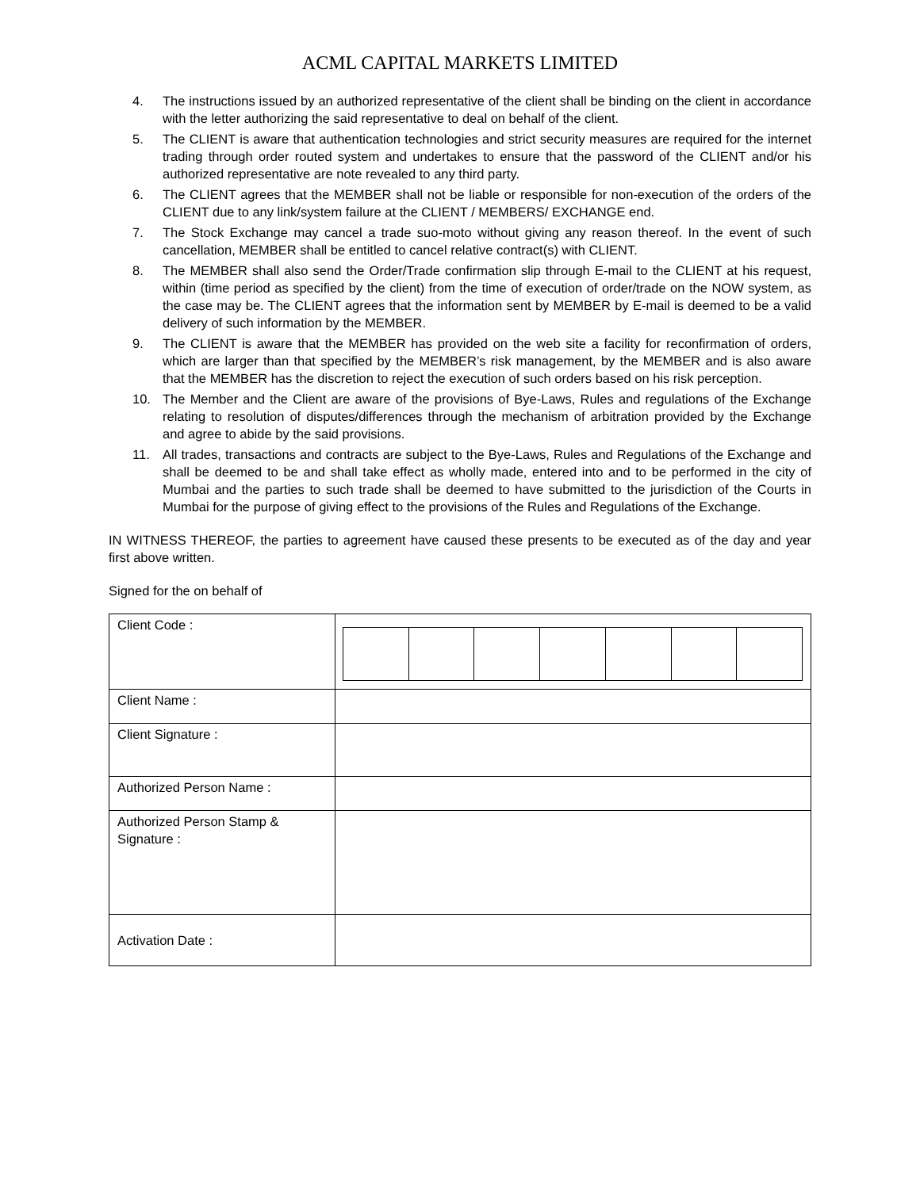ACML CAPITAL MARKETS LIMITED
4. The instructions issued by an authorized representative of the client shall be binding on the client in accordance with the letter authorizing the said representative to deal on behalf of the client.
5. The CLIENT is aware that authentication technologies and strict security measures are required for the internet trading through order routed system and undertakes to ensure that the password of the CLIENT and/or his authorized representative are note revealed to any third party.
6. The CLIENT agrees that the MEMBER shall not be liable or responsible for non-execution of the orders of the CLIENT due to any link/system failure at the CLIENT / MEMBERS/ EXCHANGE end.
7. The Stock Exchange may cancel a trade suo-moto without giving any reason thereof. In the event of such cancellation, MEMBER shall be entitled to cancel relative contract(s) with CLIENT.
8. The MEMBER shall also send the Order/Trade confirmation slip through E-mail to the CLIENT at his request, within (time period as specified by the client) from the time of execution of order/trade on the NOW system, as the case may be. The CLIENT agrees that the information sent by MEMBER by E-mail is deemed to be a valid delivery of such information by the MEMBER.
9. The CLIENT is aware that the MEMBER has provided on the web site a facility for reconfirmation of orders, which are larger than that specified by the MEMBER’s risk management, by the MEMBER and is also aware that the MEMBER has the discretion to reject the execution of such orders based on his risk perception.
10. The Member and the Client are aware of the provisions of Bye-Laws, Rules and regulations of the Exchange relating to resolution of disputes/differences through the mechanism of arbitration provided by the Exchange and agree to abide by the said provisions.
11. All trades, transactions and contracts are subject to the Bye-Laws, Rules and Regulations of the Exchange and shall be deemed to be and shall take effect as wholly made, entered into and to be performed in the city of Mumbai and the parties to such trade shall be deemed to have submitted to the jurisdiction of the Courts in Mumbai for the purpose of giving effect to the provisions of the Rules and Regulations of the Exchange.
IN WITNESS THEREOF, the parties to agreement have caused these presents to be executed as of the day and year first above written.
Signed for the on behalf of
| Client Code : | |
| Client Name : | |
| Client Signature : | |
| Authorized Person Name : | |
| Authorized Person Stamp & Signature : | |
| Activation Date : | |